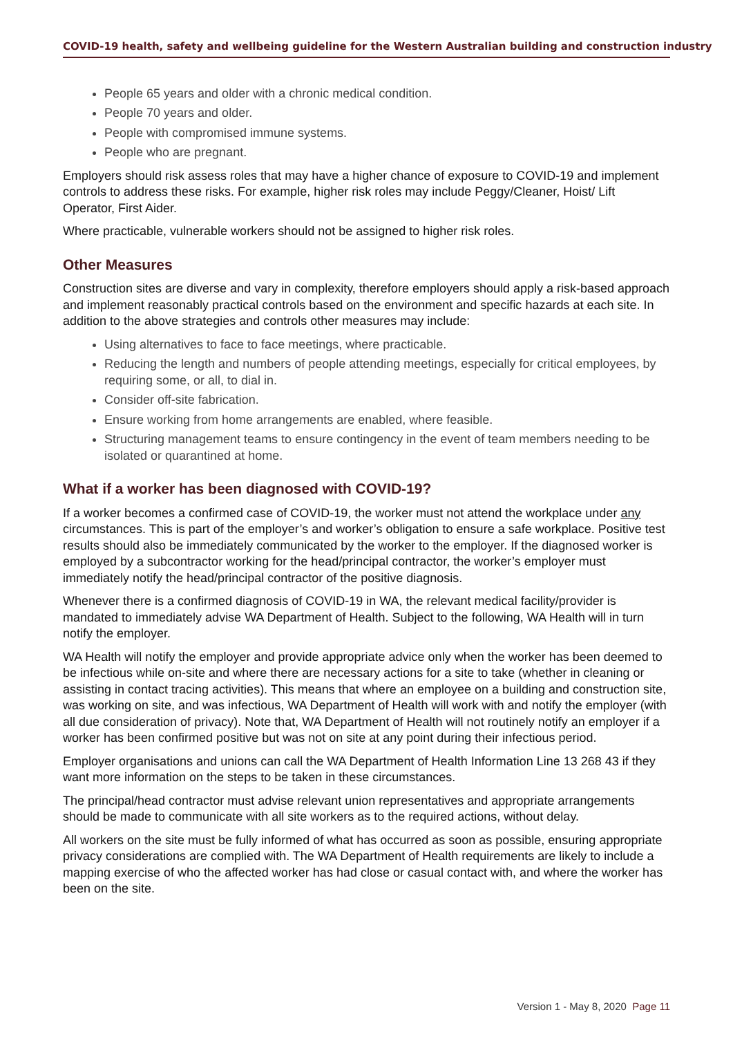COVID-19 health, safety and wellbeing guideline for the Western Australian building and construction industry
People 65 years and older with a chronic medical condition.
People 70 years and older.
People with compromised immune systems.
People who are pregnant.
Employers should risk assess roles that may have a higher chance of exposure to COVID-19 and implement controls to address these risks. For example, higher risk roles may include Peggy/Cleaner, Hoist/ Lift Operator, First Aider.
Where practicable, vulnerable workers should not be assigned to higher risk roles.
Other Measures
Construction sites are diverse and vary in complexity, therefore employers should apply a risk-based approach and implement reasonably practical controls based on the environment and specific hazards at each site. In addition to the above strategies and controls other measures may include:
Using alternatives to face to face meetings, where practicable.
Reducing the length and numbers of people attending meetings, especially for critical employees, by requiring some, or all, to dial in.
Consider off-site fabrication.
Ensure working from home arrangements are enabled, where feasible.
Structuring management teams to ensure contingency in the event of team members needing to be isolated or quarantined at home.
What if a worker has been diagnosed with COVID-19?
If a worker becomes a confirmed case of COVID-19, the worker must not attend the workplace under any circumstances. This is part of the employer’s and worker’s obligation to ensure a safe workplace. Positive test results should also be immediately communicated by the worker to the employer. If the diagnosed worker is employed by a subcontractor working for the head/principal contractor, the worker’s employer must immediately notify the head/principal contractor of the positive diagnosis.
Whenever there is a confirmed diagnosis of COVID-19 in WA, the relevant medical facility/provider is mandated to immediately advise WA Department of Health. Subject to the following, WA Health will in turn notify the employer.
WA Health will notify the employer and provide appropriate advice only when the worker has been deemed to be infectious while on-site and where there are necessary actions for a site to take (whether in cleaning or assisting in contact tracing activities). This means that where an employee on a building and construction site, was working on site, and was infectious, WA Department of Health will work with and notify the employer (with all due consideration of privacy). Note that, WA Department of Health will not routinely notify an employer if a worker has been confirmed positive but was not on site at any point during their infectious period.
Employer organisations and unions can call the WA Department of Health Information Line 13 268 43 if they want more information on the steps to be taken in these circumstances.
The principal/head contractor must advise relevant union representatives and appropriate arrangements should be made to communicate with all site workers as to the required actions, without delay.
All workers on the site must be fully informed of what has occurred as soon as possible, ensuring appropriate privacy considerations are complied with. The WA Department of Health requirements are likely to include a mapping exercise of who the affected worker has had close or casual contact with, and where the worker has been on the site.
Version 1 - May 8, 2020 Page 11